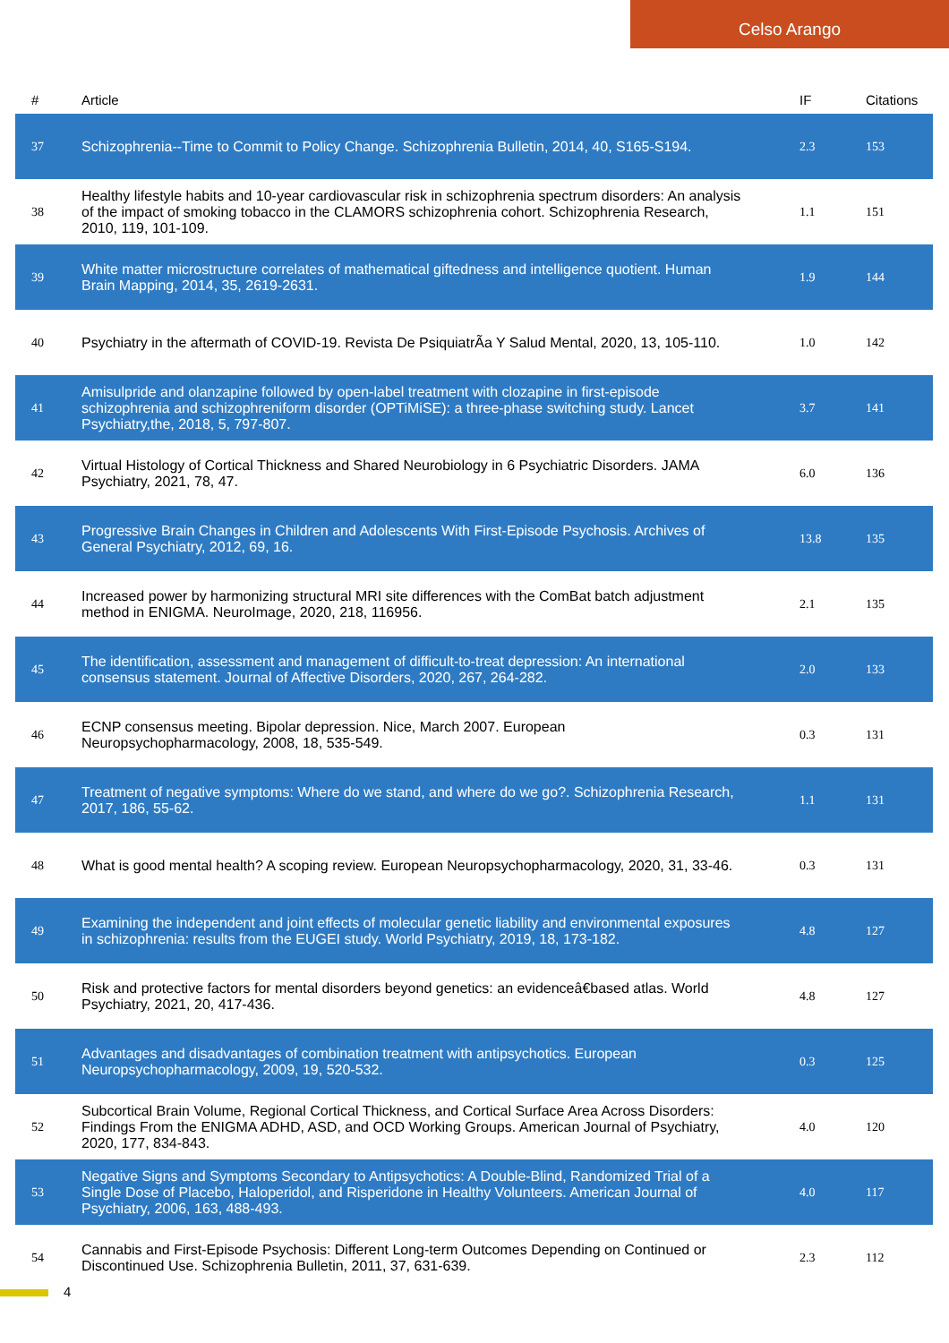Celso Arango
| # | Article | IF | Citations |
| --- | --- | --- | --- |
| 37 | Schizophrenia--Time to Commit to Policy Change. Schizophrenia Bulletin, 2014, 40, S165-S194. | 2.3 | 153 |
| 38 | Healthy lifestyle habits and 10-year cardiovascular risk in schizophrenia spectrum disorders: An analysis of the impact of smoking tobacco in the CLAMORS schizophrenia cohort. Schizophrenia Research, 2010, 119, 101-109. | 1.1 | 151 |
| 39 | White matter microstructure correlates of mathematical giftedness and intelligence quotient. Human Brain Mapping, 2014, 35, 2619-2631. | 1.9 | 144 |
| 40 | Psychiatry in the aftermath of COVID-19. Revista De PsiquiatrÃa Y Salud Mental, 2020, 13, 105-110. | 1.0 | 142 |
| 41 | Amisulpride and olanzapine followed by open-label treatment with clozapine in first-episode schizophrenia and schizophreniform disorder (OPTiMiSE): a three-phase switching study. Lancet Psychiatry,the, 2018, 5, 797-807. | 3.7 | 141 |
| 42 | Virtual Histology of Cortical Thickness and Shared Neurobiology in 6 Psychiatric Disorders. JAMA Psychiatry, 2021, 78, 47. | 6.0 | 136 |
| 43 | Progressive Brain Changes in Children and Adolescents With First-Episode Psychosis. Archives of General Psychiatry, 2012, 69, 16. | 13.8 | 135 |
| 44 | Increased power by harmonizing structural MRI site differences with the ComBat batch adjustment method in ENIGMA. NeuroImage, 2020, 218, 116956. | 2.1 | 135 |
| 45 | The identification, assessment and management of difficult-to-treat depression: An international consensus statement. Journal of Affective Disorders, 2020, 267, 264-282. | 2.0 | 133 |
| 46 | ECNP consensus meeting. Bipolar depression. Nice, March 2007. European Neuropsychopharmacology, 2008, 18, 535-549. | 0.3 | 131 |
| 47 | Treatment of negative symptoms: Where do we stand, and where do we go?. Schizophrenia Research, 2017, 186, 55-62. | 1.1 | 131 |
| 48 | What is good mental health? A scoping review. European Neuropsychopharmacology, 2020, 31, 33-46. | 0.3 | 131 |
| 49 | Examining the independent and joint effects of molecular genetic liability and environmental exposures in schizophrenia: results from the EUGEI study. World Psychiatry, 2019, 18, 173-182. | 4.8 | 127 |
| 50 | Risk and protective factors for mental disorders beyond genetics: an evidenceâ€based atlas. World Psychiatry, 2021, 20, 417-436. | 4.8 | 127 |
| 51 | Advantages and disadvantages of combination treatment with antipsychotics. European Neuropsychopharmacology, 2009, 19, 520-532. | 0.3 | 125 |
| 52 | Subcortical Brain Volume, Regional Cortical Thickness, and Cortical Surface Area Across Disorders: Findings From the ENIGMA ADHD, ASD, and OCD Working Groups. American Journal of Psychiatry, 2020, 177, 834-843. | 4.0 | 120 |
| 53 | Negative Signs and Symptoms Secondary to Antipsychotics: A Double-Blind, Randomized Trial of a Single Dose of Placebo, Haloperidol, and Risperidone in Healthy Volunteers. American Journal of Psychiatry, 2006, 163, 488-493. | 4.0 | 117 |
| 54 | Cannabis and First-Episode Psychosis: Different Long-term Outcomes Depending on Continued or Discontinued Use. Schizophrenia Bulletin, 2011, 37, 631-639. | 2.3 | 112 |
4